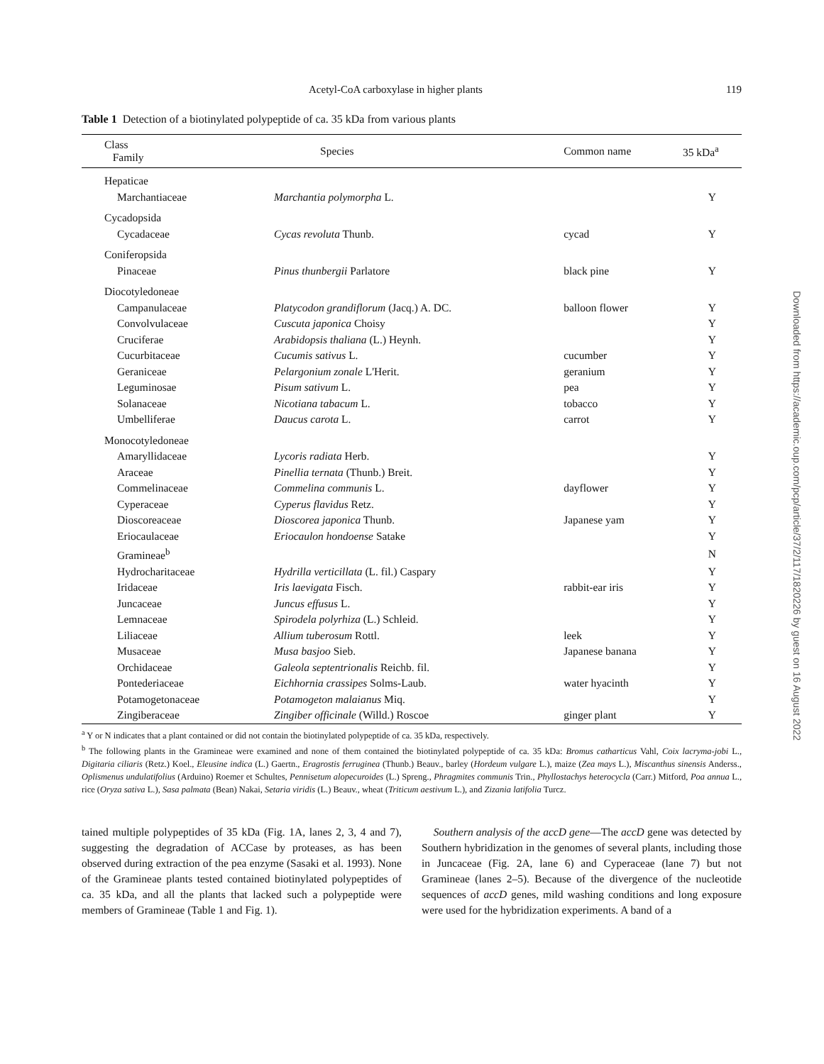Acetyl-CoA carboxylase in higher plants 119
Table 1 Detection of a biotinylated polypeptide of ca. 35 kDa from various plants
| Class Family | Species | Common name | 35 kDa<sup>a</sup> |
| --- | --- | --- | --- |
| Hepaticae | | | |
| Marchantiaceae | Marchantia polymorpha L. | | Y |
| Cycadopsida | | | |
| Cycadaceae | Cycas revoluta Thunb. | cycad | Y |
| Coniferopsida | | | |
| Pinaceae | Pinus thunbergii Parlatore | black pine | Y |
| Diocotyledoneae | | | |
| Campanulaceae | Platycodon grandiflorum (Jacq.) A. DC. | balloon flower | Y |
| Convolvulaceae | Cuscuta japonica Choisy | | Y |
| Cruciferae | Arabidopsis thaliana (L.) Heynh. | | Y |
| Cucurbitaceae | Cucumis sativus L. | cucumber | Y |
| Geraniceae | Pelargonium zonale L'Herit. | geranium | Y |
| Leguminosae | Pisum sativum L. | pea | Y |
| Solanaceae | Nicotiana tabacum L. | tobacco | Y |
| Umbelliferae | Daucus carota L. | carrot | Y |
| Monocotyledoneae | | | |
| Amaryllidaceae | Lycoris radiata Herb. | | Y |
| Araceae | Pinellia ternata (Thunb.) Breit. | | Y |
| Commelinaceae | Commelina communis L. | dayflower | Y |
| Cyperaceae | Cyperus flavidus Retz. | | Y |
| Dioscoreaceae | Dioscorea japonica Thunb. | Japanese yam | Y |
| Eriocaulaceae | Eriocaulon hondoense Satake | | Y |
| Gramineae<sup>b</sup> | | | N |
| Hydrocharitaceae | Hydrilla verticillata (L. fil.) Caspary | | Y |
| Iridaceae | Iris laevigata Fisch. | rabbit-ear iris | Y |
| Juncaceae | Juncus effusus L. | | Y |
| Lemnaceae | Spirodela polyrhiza (L.) Schleid. | | Y |
| Liliaceae | Allium tuberosum Rottl. | leek | Y |
| Musaceae | Musa basjoo Sieb. | Japanese banana | Y |
| Orchidaceae | Galeola septentrionalis Reichb. fil. | | Y |
| Pontederiaceae | Eichhornia crassipes Solms-Laub. | water hyacinth | Y |
| Potamogetonaceae | Potamogeton malaianus Miq. | | Y |
| Zingiberaceae | Zingiber officinale (Willd.) Roscoe | ginger plant | Y |
<sup>a</sup> Y or N indicates that a plant contained or did not contain the biotinylated polypeptide of ca. 35 kDa, respectively.
<sup>b</sup> The following plants in the Gramineae were examined and none of them contained the biotinylated polypeptide of ca. 35 kDa: Bromus catharticus Vahl, Coix lacryma-jobi L., Digitaria ciliaris (Retz.) Koel., Eleusine indica (L.) Gaertn., Eragrostis ferruginea (Thunb.) Beauv., barley (Hordeum vulgare L.), maize (Zea mays L.), Miscanthus sinensis Anderss., Oplismenus undulatifolius (Arduino) Roemer et Schultes, Pennisetum alopecuroides (L.) Spreng., Phragmites communis Trin., Phyllostachys heterocycla (Carr.) Mitford, Poa annua L., rice (Oryza sativa L.), Sasa palmata (Bean) Nakai, Setaria viridis (L.) Beauv., wheat (Triticum aestivum L.), and Zizania latifolia Turcz.
tained multiple polypeptides of 35 kDa (Fig. 1A, lanes 2, 3, 4 and 7), suggesting the degradation of ACCase by proteases, as has been observed during extraction of the pea enzyme (Sasaki et al. 1993). None of the Gramineae plants tested contained biotinylated polypeptides of ca. 35 kDa, and all the plants that lacked such a polypeptide were members of Gramineae (Table 1 and Fig. 1).
Southern analysis of the accD gene—The accD gene was detected by Southern hybridization in the genomes of several plants, including those in Juncaceae (Fig. 2A, lane 6) and Cyperaceae (lane 7) but not Gramineae (lanes 2–5). Because of the divergence of the nucleotide sequences of accD genes, mild washing conditions and long exposure were used for the hybridization experiments. A band of a
Downloaded from https://academic.oup.com/pcp/article/37/2/117/1820226 by guest on 16 August 2022